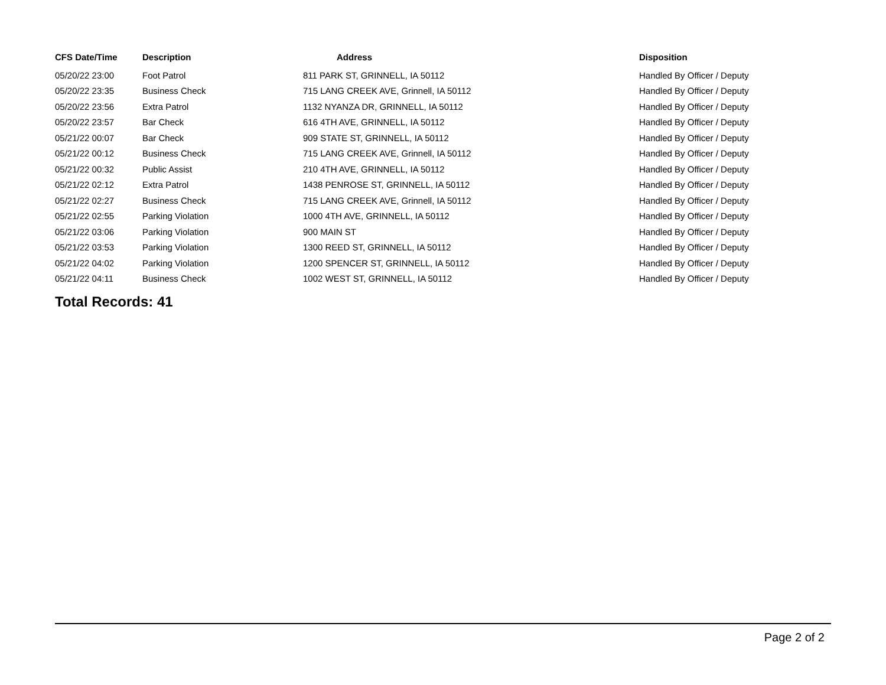| CFS Date/Time | Description | Address | Disposition |
| --- | --- | --- | --- |
| 05/20/22 23:00 | Foot Patrol | 811 PARK ST, GRINNELL, IA 50112 | Handled By Officer / Deputy |
| 05/20/22 23:35 | Business Check | 715 LANG CREEK AVE, Grinnell, IA 50112 | Handled By Officer / Deputy |
| 05/20/22 23:56 | Extra Patrol | 1132 NYANZA DR, GRINNELL, IA 50112 | Handled By Officer / Deputy |
| 05/20/22 23:57 | Bar Check | 616 4TH AVE, GRINNELL, IA 50112 | Handled By Officer / Deputy |
| 05/21/22 00:07 | Bar Check | 909 STATE ST, GRINNELL, IA 50112 | Handled By Officer / Deputy |
| 05/21/22 00:12 | Business Check | 715 LANG CREEK AVE, Grinnell, IA 50112 | Handled By Officer / Deputy |
| 05/21/22 00:32 | Public Assist | 210 4TH AVE, GRINNELL, IA 50112 | Handled By Officer / Deputy |
| 05/21/22 02:12 | Extra Patrol | 1438 PENROSE ST, GRINNELL, IA 50112 | Handled By Officer / Deputy |
| 05/21/22 02:27 | Business Check | 715 LANG CREEK AVE, Grinnell, IA 50112 | Handled By Officer / Deputy |
| 05/21/22 02:55 | Parking Violation | 1000 4TH AVE, GRINNELL, IA 50112 | Handled By Officer / Deputy |
| 05/21/22 03:06 | Parking Violation | 900 MAIN ST | Handled By Officer / Deputy |
| 05/21/22 03:53 | Parking Violation | 1300 REED ST, GRINNELL, IA 50112 | Handled By Officer / Deputy |
| 05/21/22 04:02 | Parking Violation | 1200 SPENCER ST, GRINNELL, IA 50112 | Handled By Officer / Deputy |
| 05/21/22 04:11 | Business Check | 1002 WEST ST, GRINNELL, IA 50112 | Handled By Officer / Deputy |
Total Records: 41
Page 2 of 2